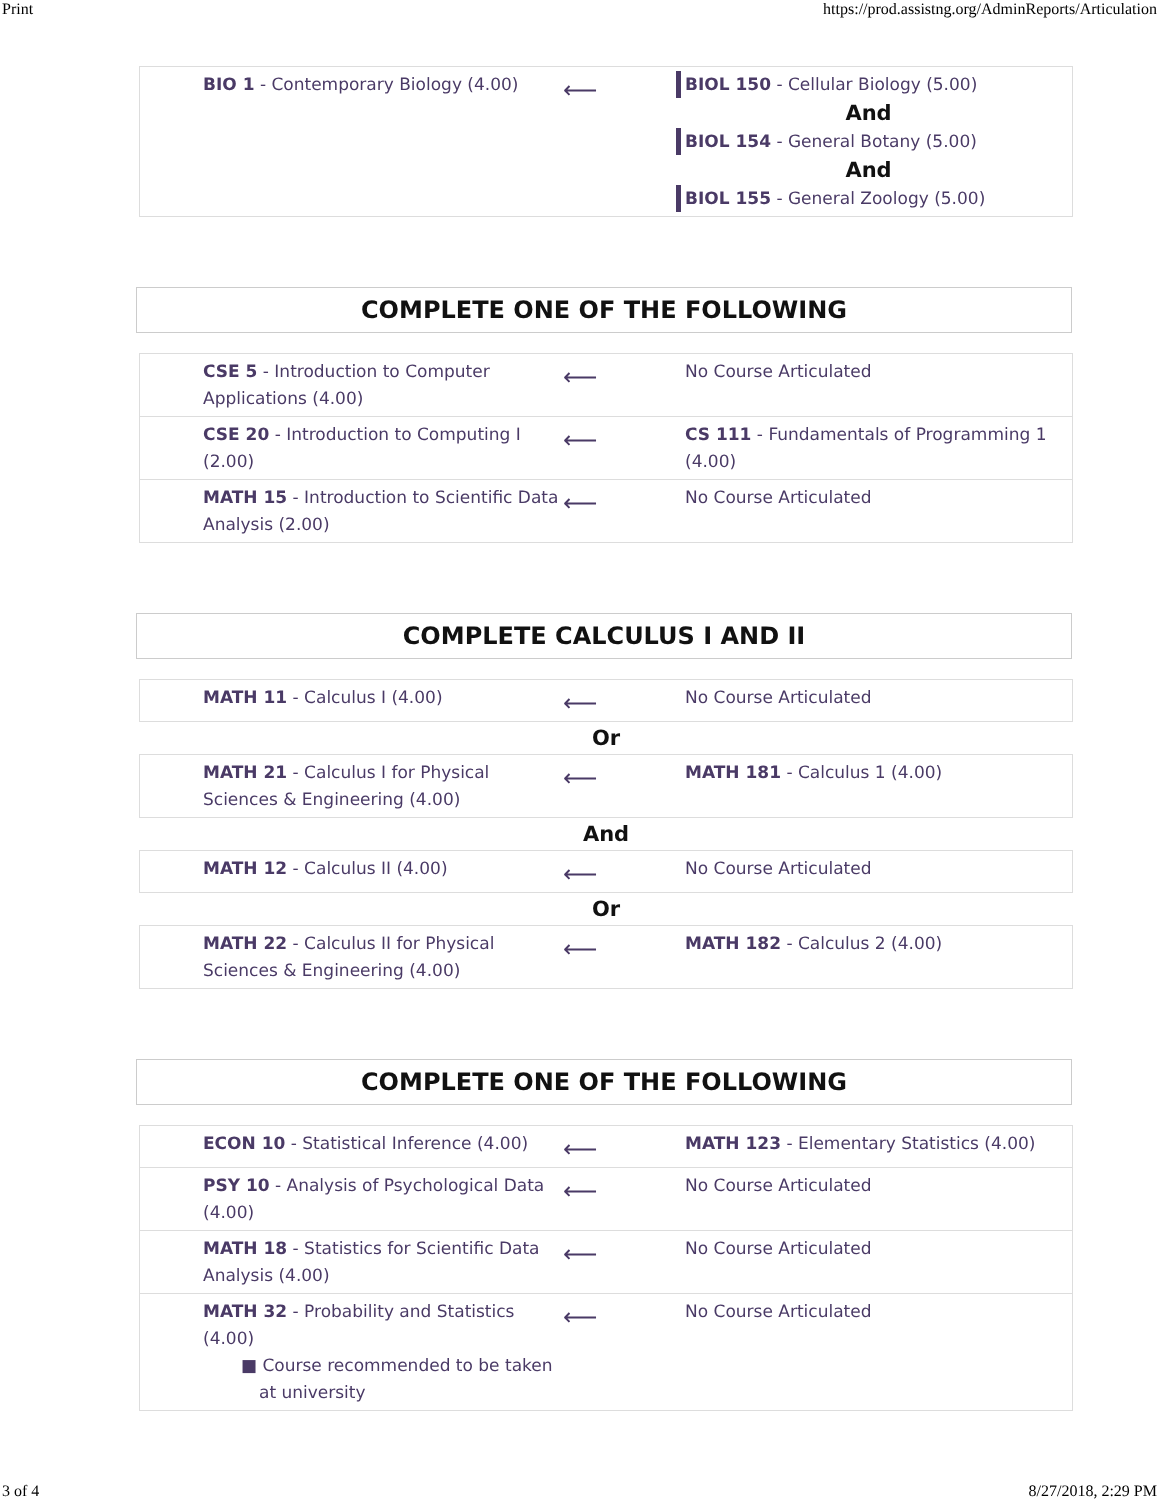Print https://prod.assistng.org/AdminReports/Articulation
| BIO 1 - Contemporary Biology (4.00) | ⟵ | BIOL 150 - Cellular Biology (5.00) And BIOL 154 - General Botany (5.00) And BIOL 155 - General Zoology (5.00) |
COMPLETE ONE OF THE FOLLOWING
| CSE 5 - Introduction to Computer Applications (4.00) | ⟵ | No Course Articulated |
| CSE 20 - Introduction to Computing I (2.00) | ⟵ | CS 111 - Fundamentals of Programming 1 (4.00) |
| MATH 15 - Introduction to Scientific Data Analysis (2.00) | ⟵ | No Course Articulated |
COMPLETE CALCULUS I AND II
| MATH 11 - Calculus I (4.00) | ⟵ | No Course Articulated |
Or
| MATH 21 - Calculus I for Physical Sciences & Engineering (4.00) | ⟵ | MATH 181 - Calculus 1 (4.00) |
And
| MATH 12 - Calculus II (4.00) | ⟵ | No Course Articulated |
Or
| MATH 22 - Calculus II for Physical Sciences & Engineering (4.00) | ⟵ | MATH 182 - Calculus 2 (4.00) |
COMPLETE ONE OF THE FOLLOWING
| ECON 10 - Statistical Inference (4.00) | ⟵ | MATH 123 - Elementary Statistics (4.00) |
| PSY 10 - Analysis of Psychological Data (4.00) | ⟵ | No Course Articulated |
| MATH 18 - Statistics for Scientific Data Analysis (4.00) | ⟵ | No Course Articulated |
| MATH 32 - Probability and Statistics (4.00) ■ Course recommended to be taken at university | ⟵ | No Course Articulated |
3 of 4 8/27/2018, 2:29 PM